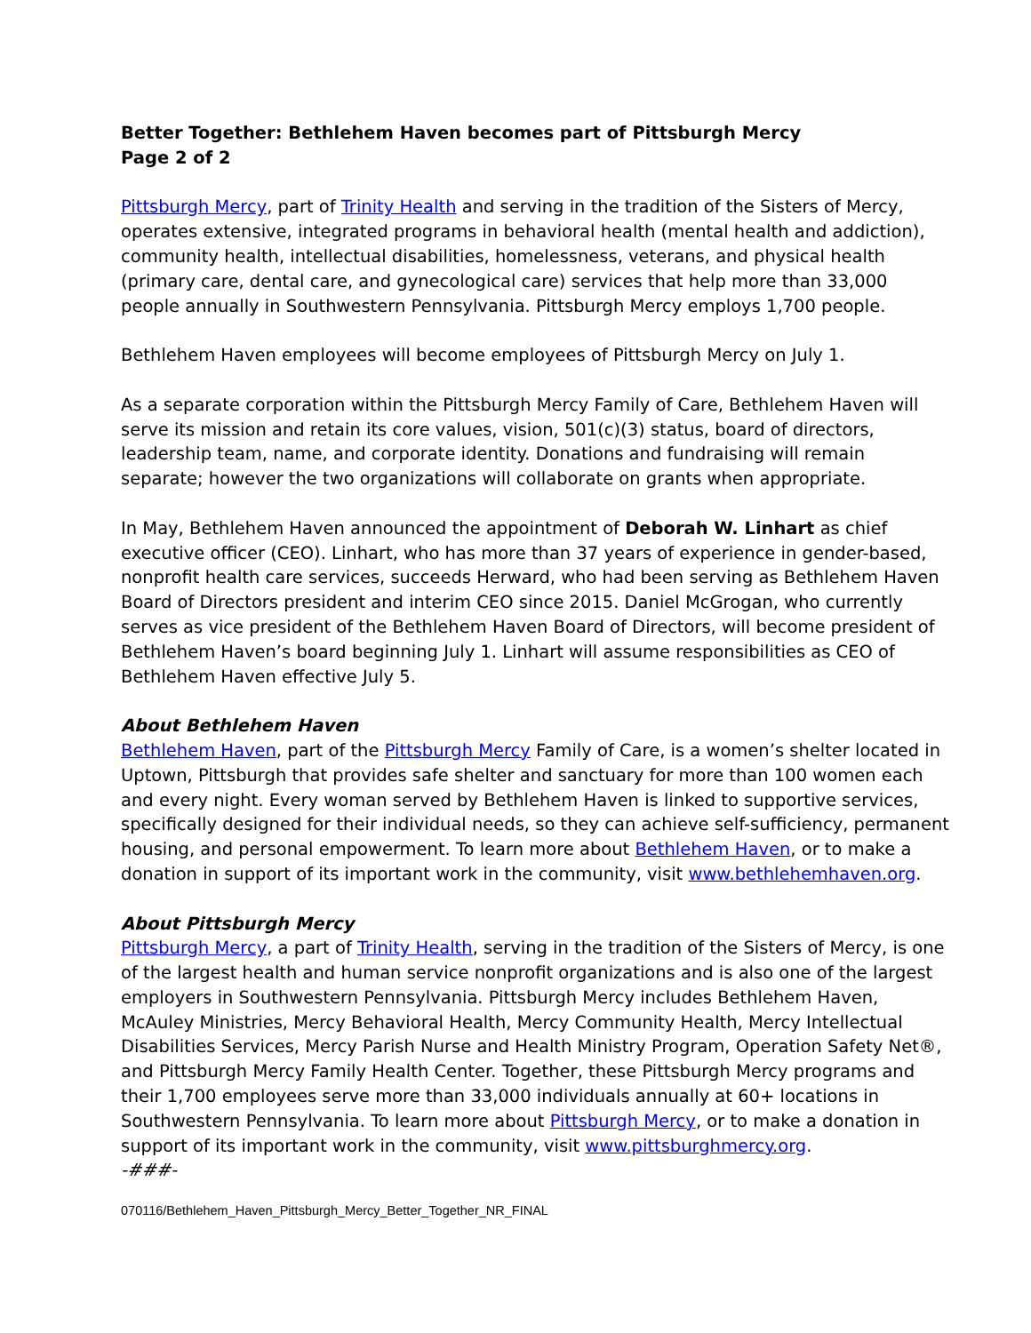Better Together: Bethlehem Haven becomes part of Pittsburgh Mercy
Page 2 of 2
Pittsburgh Mercy, part of Trinity Health and serving in the tradition of the Sisters of Mercy, operates extensive, integrated programs in behavioral health (mental health and addiction), community health, intellectual disabilities, homelessness, veterans, and physical health (primary care, dental care, and gynecological care) services that help more than 33,000 people annually in Southwestern Pennsylvania. Pittsburgh Mercy employs 1,700 people.
Bethlehem Haven employees will become employees of Pittsburgh Mercy on July 1.
As a separate corporation within the Pittsburgh Mercy Family of Care, Bethlehem Haven will serve its mission and retain its core values, vision, 501(c)(3) status, board of directors, leadership team, name, and corporate identity. Donations and fundraising will remain separate; however the two organizations will collaborate on grants when appropriate.
In May, Bethlehem Haven announced the appointment of Deborah W. Linhart as chief executive officer (CEO). Linhart, who has more than 37 years of experience in gender-based, nonprofit health care services, succeeds Herward, who had been serving as Bethlehem Haven Board of Directors president and interim CEO since 2015. Daniel McGrogan, who currently serves as vice president of the Bethlehem Haven Board of Directors, will become president of Bethlehem Haven’s board beginning July 1. Linhart will assume responsibilities as CEO of Bethlehem Haven effective July 5.
About Bethlehem Haven
Bethlehem Haven, part of the Pittsburgh Mercy Family of Care, is a women’s shelter located in Uptown, Pittsburgh that provides safe shelter and sanctuary for more than 100 women each and every night. Every woman served by Bethlehem Haven is linked to supportive services, specifically designed for their individual needs, so they can achieve self-sufficiency, permanent housing, and personal empowerment. To learn more about Bethlehem Haven, or to make a donation in support of its important work in the community, visit www.bethlehemhaven.org.
About Pittsburgh Mercy
Pittsburgh Mercy, a part of Trinity Health, serving in the tradition of the Sisters of Mercy, is one of the largest health and human service nonprofit organizations and is also one of the largest employers in Southwestern Pennsylvania. Pittsburgh Mercy includes Bethlehem Haven, McAuley Ministries, Mercy Behavioral Health, Mercy Community Health, Mercy Intellectual Disabilities Services, Mercy Parish Nurse and Health Ministry Program, Operation Safety Net®, and Pittsburgh Mercy Family Health Center. Together, these Pittsburgh Mercy programs and their 1,700 employees serve more than 33,000 individuals annually at 60+ locations in Southwestern Pennsylvania. To learn more about Pittsburgh Mercy, or to make a donation in support of its important work in the community, visit www.pittsburghmercy.org.
-###-
070116/Bethlehem_Haven_Pittsburgh_Mercy_Better_Together_NR_FINAL